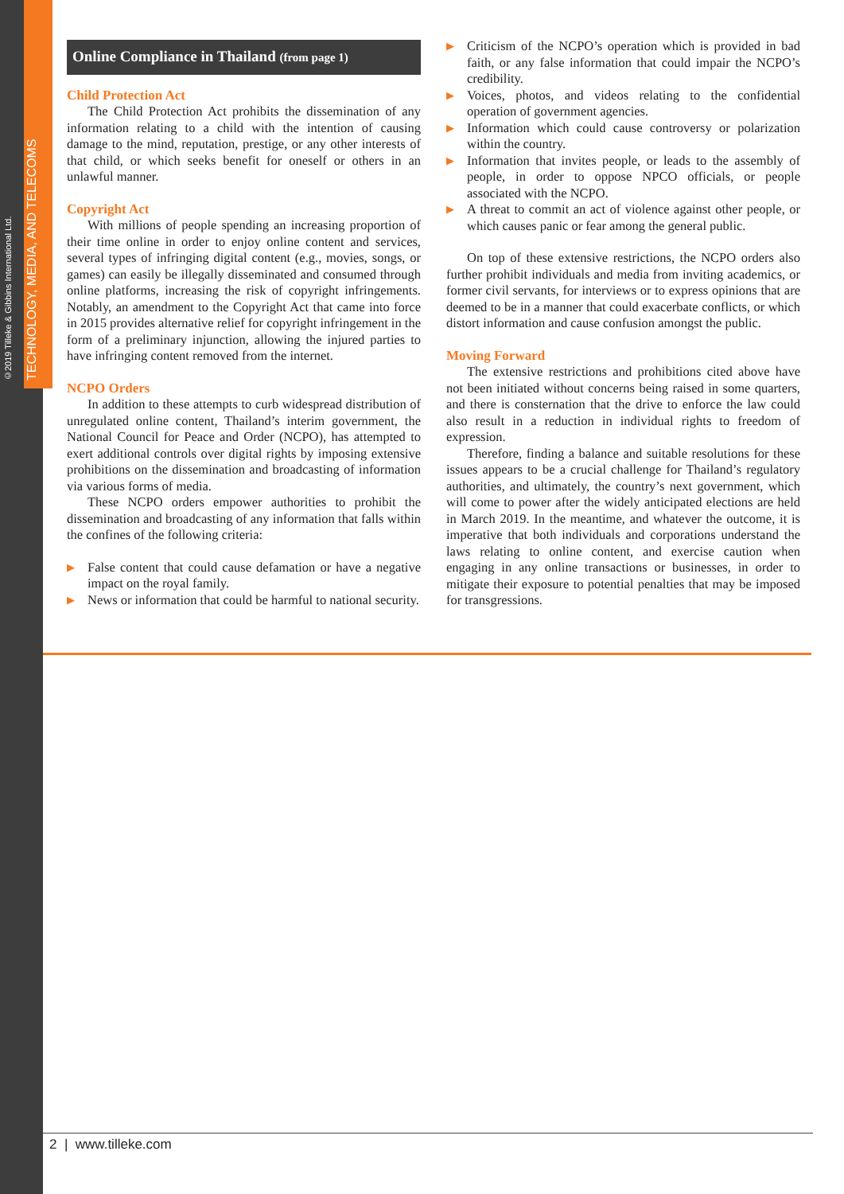©2019 Tilleke & Gibbins International Ltd.
TECHNOLOGY, MEDIA, AND TELECOMS
Online Compliance in Thailand (from page 1)
Child Protection Act
The Child Protection Act prohibits the dissemination of any information relating to a child with the intention of causing damage to the mind, reputation, prestige, or any other interests of that child, or which seeks benefit for oneself or others in an unlawful manner.
Copyright Act
With millions of people spending an increasing proportion of their time online in order to enjoy online content and services, several types of infringing digital content (e.g., movies, songs, or games) can easily be illegally disseminated and consumed through online platforms, increasing the risk of copyright infringements. Notably, an amendment to the Copyright Act that came into force in 2015 provides alternative relief for copyright infringement in the form of a preliminary injunction, allowing the injured parties to have infringing content removed from the internet.
NCPO Orders
In addition to these attempts to curb widespread distribution of unregulated online content, Thailand’s interim government, the National Council for Peace and Order (NCPO), has attempted to exert additional controls over digital rights by imposing extensive prohibitions on the dissemination and broadcasting of information via various forms of media.
These NCPO orders empower authorities to prohibit the dissemination and broadcasting of any information that falls within the confines of the following criteria:
▶ False content that could cause defamation or have a negative impact on the royal family.
▶ News or information that could be harmful to national security.
▶ Criticism of the NCPO’s operation which is provided in bad faith, or any false information that could impair the NCPO’s credibility.
▶ Voices, photos, and videos relating to the confidential operation of government agencies.
▶ Information which could cause controversy or polarization within the country.
▶ Information that invites people, or leads to the assembly of people, in order to oppose NPCO officials, or people associated with the NCPO.
▶ A threat to commit an act of violence against other people, or which causes panic or fear among the general public.
On top of these extensive restrictions, the NCPO orders also further prohibit individuals and media from inviting academics, or former civil servants, for interviews or to express opinions that are deemed to be in a manner that could exacerbate conflicts, or which distort information and cause confusion amongst the public.
Moving Forward
The extensive restrictions and prohibitions cited above have not been initiated without concerns being raised in some quarters, and there is consternation that the drive to enforce the law could also result in a reduction in individual rights to freedom of expression.
Therefore, finding a balance and suitable resolutions for these issues appears to be a crucial challenge for Thailand’s regulatory authorities, and ultimately, the country’s next government, which will come to power after the widely anticipated elections are held in March 2019. In the meantime, and whatever the outcome, it is imperative that both individuals and corporations understand the laws relating to online content, and exercise caution when engaging in any online transactions or businesses, in order to mitigate their exposure to potential penalties that may be imposed for transgressions.
2 | www.tilleke.com